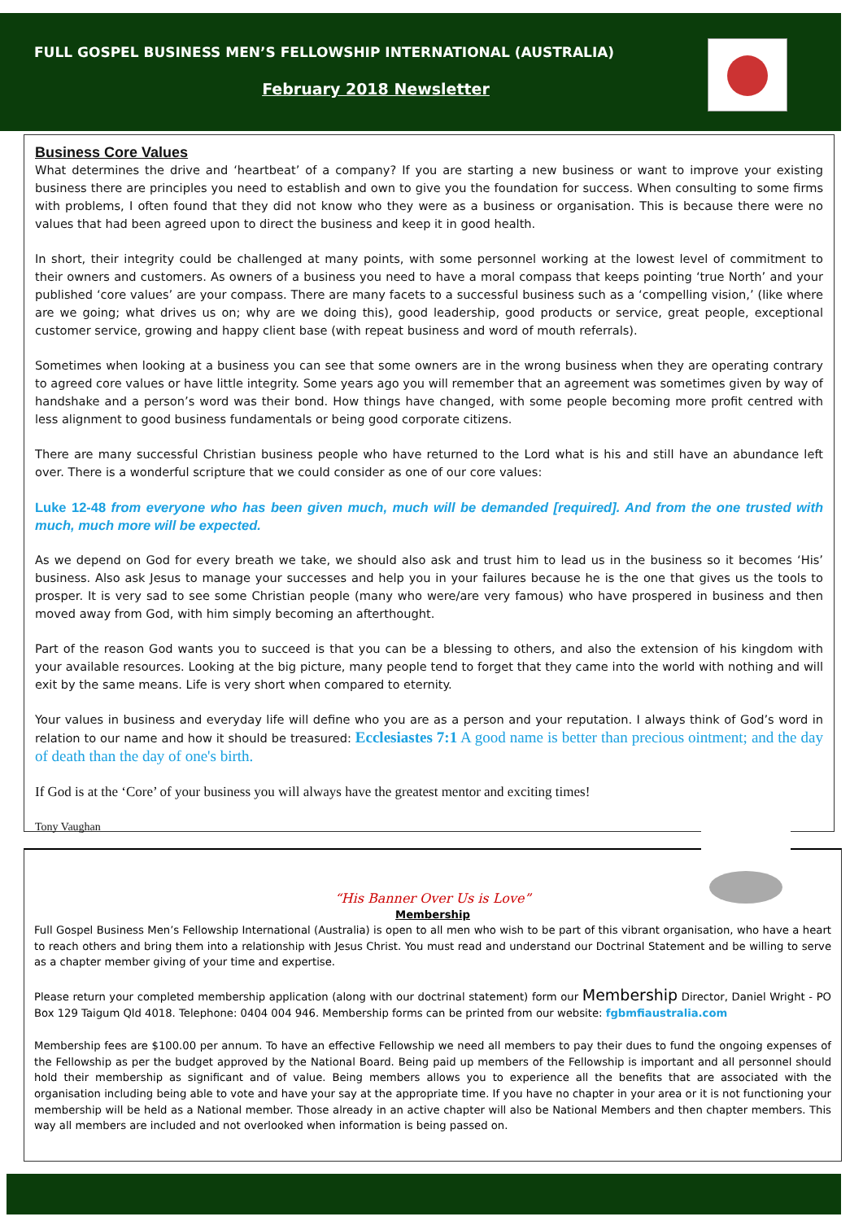FULL GOSPEL BUSINESS MEN’S FELLOWSHIP INTERNATIONAL (AUSTRALIA)
February 2018 Newsletter
Business Core Values
What determines the drive and ‘heartbeat’ of a company? If you are starting a new business or want to improve your existing business there are principles you need to establish and own to give you the foundation for success. When consulting to some firms with problems, I often found that they did not know who they were as a business or organisation. This is because there were no values that had been agreed upon to direct the business and keep it in good health.
In short, their integrity could be challenged at many points, with some personnel working at the lowest level of commitment to their owners and customers. As owners of a business you need to have a moral compass that keeps pointing ‘true North’ and your published ‘core values’ are your compass. There are many facets to a successful business such as a ‘compelling vision,’ (like where are we going; what drives us on; why are we doing this), good leadership, good products or service, great people, exceptional customer service, growing and happy client base (with repeat business and word of mouth referrals).
Sometimes when looking at a business you can see that some owners are in the wrong business when they are operating contrary to agreed core values or have little integrity. Some years ago you will remember that an agreement was sometimes given by way of handshake and a person’s word was their bond. How things have changed, with some people becoming more profit centred with less alignment to good business fundamentals or being good corporate citizens.
There are many successful Christian business people who have returned to the Lord what is his and still have an abundance left over. There is a wonderful scripture that we could consider as one of our core values:
Luke 12-48 from everyone who has been given much, much will be demanded [required]. And from the one trusted with much, much more will be expected.
As we depend on God for every breath we take, we should also ask and trust him to lead us in the business so it becomes ‘His’ business. Also ask Jesus to manage your successes and help you in your failures because he is the one that gives us the tools to prosper. It is very sad to see some Christian people (many who were/are very famous) who have prospered in business and then moved away from God, with him simply becoming an afterthought.
Part of the reason God wants you to succeed is that you can be a blessing to others, and also the extension of his kingdom with your available resources. Looking at the big picture, many people tend to forget that they came into the world with nothing and will exit by the same means. Life is very short when compared to eternity.
Your values in business and everyday life will define who you are as a person and your reputation. I always think of God’s word in relation to our name and how it should be treasured: Ecclesiastes 7:1 A good name is better than precious ointment; and the day of death than the day of one's birth.
If God is at the ‘Core’ of your business you will always have the greatest mentor and exciting times!
Tony Vaughan
“His Banner Over Us is Love”
Membership
Full Gospel Business Men’s Fellowship International (Australia) is open to all men who wish to be part of this vibrant organisation, who have a heart to reach others and bring them into a relationship with Jesus Christ. You must read and understand our Doctrinal Statement and be willing to serve as a chapter member giving of your time and expertise.
Please return your completed membership application (along with our doctrinal statement) form our Membership Director, Daniel Wright - PO Box 129 Taigum Qld 4018. Telephone: 0404 004 946. Membership forms can be printed from our website: fgbmfiaustralia.com
Membership fees are $100.00 per annum. To have an effective Fellowship we need all members to pay their dues to fund the ongoing expenses of the Fellowship as per the budget approved by the National Board. Being paid up members of the Fellowship is important and all personnel should hold their membership as significant and of value. Being members allows you to experience all the benefits that are associated with the organisation including being able to vote and have your say at the appropriate time. If you have no chapter in your area or it is not functioning your membership will be held as a National member. Those already in an active chapter will also be National Members and then chapter members. This way all members are included and not overlooked when information is being passed on.